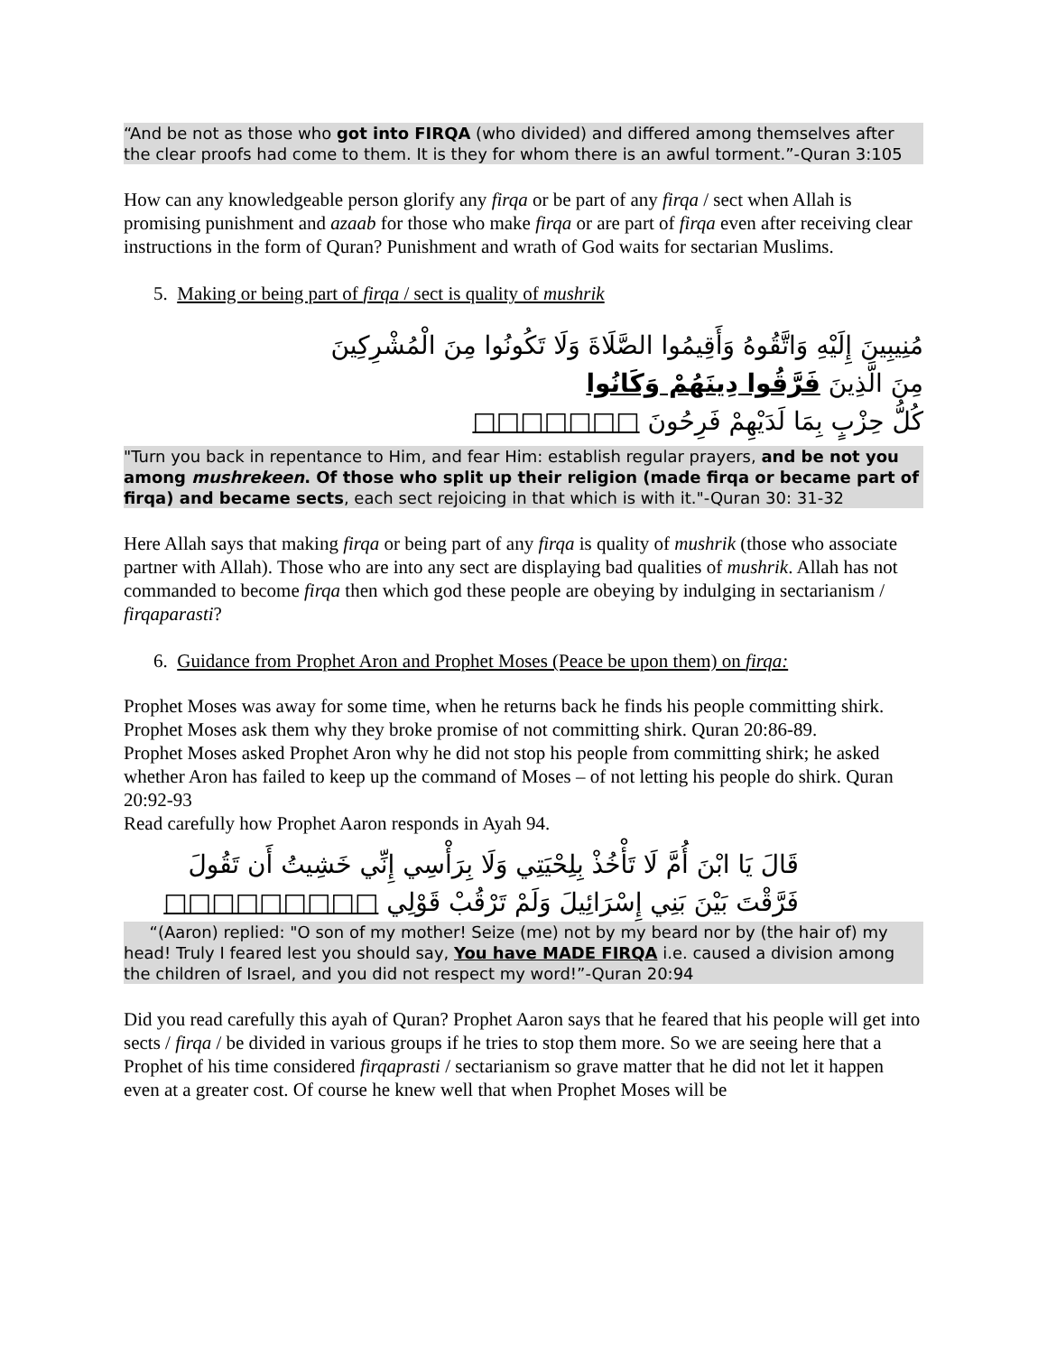“And be not as those who got into FIRQA (who divided) and differed among themselves after the clear proofs had come to them. It is they for whom there is an awful torment.”-Quran 3:105
How can any knowledgeable person glorify any firqa or be part of any firqa / sect when Allah is promising punishment and azaab for those who make firqa or are part of firqa even after receiving clear instructions in the form of Quran? Punishment and wrath of God waits for sectarian Muslims.
5. Making or being part of firqa / sect is quality of mushrik
مُنِيبِينَ إِلَيْهِ وَاتَّقُوهُ وَأَقِيمُوا الصَّلَاةَ وَلَا تَكُونُوا مِنَ الْمُشْرِكِينَ
مِنَ الَّذِينَ فَرَّقُوا دِينَهُمْ وَكَانُوا
كُلُّ حِزْبٍ بِمَا لَدَيْهِمْ فَرِحُونَ □□□□□□□
"Turn you back in repentance to Him, and fear Him: establish regular prayers, and be not you among mushrekeen. Of those who split up their religion (made firqa or became part of firqa) and became sects, each sect rejoicing in that which is with it."-Quran 30: 31-32
Here Allah says that making firqa or being part of any firqa is quality of mushrik (those who associate partner with Allah). Those who are into any sect are displaying bad qualities of mushrik. Allah has not commanded to become firqa then which god these people are obeying by indulging in sectarianism / firqaparasti?
6. Guidance from Prophet Aron and Prophet Moses (Peace be upon them) on firqa:
Prophet Moses was away for some time, when he returns back he finds his people committing shirk. Prophet Moses ask them why they broke promise of not committing shirk. Quran 20:86-89.
Prophet Moses asked Prophet Aron why he did not stop his people from committing shirk; he asked whether Aron has failed to keep up the command of Moses – of not letting his people do shirk. Quran 20:92-93
Read carefully how Prophet Aaron responds in Ayah 94.
قَالَ يَا ابْنَ أُمَّ لَا تَأْخُذْ بِلِحْيَتِي وَلَا بِرَأْسِي إِنِّي خَشِيتُ أَن تَقُولَ
فَرَّقْتَ بَيْنَ بَنِي إِسْرَائِيلَ وَلَمْ تَرْقُبْ قَوْلِي □□□□□□□□□
“(Aaron) replied: "O son of my mother! Seize (me) not by my beard nor by (the hair of) my head! Truly I feared lest you should say, You have MADE FIRQA i.e. caused a division among the children of Israel, and you did not respect my word!”-Quran 20:94
Did you read carefully this ayah of Quran? Prophet Aaron says that he feared that his people will get into sects / firqa / be divided in various groups if he tries to stop them more. So we are seeing here that a Prophet of his time considered firqaprasti / sectarianism so grave matter that he did not let it happen even at a greater cost. Of course he knew well that when Prophet Moses will be